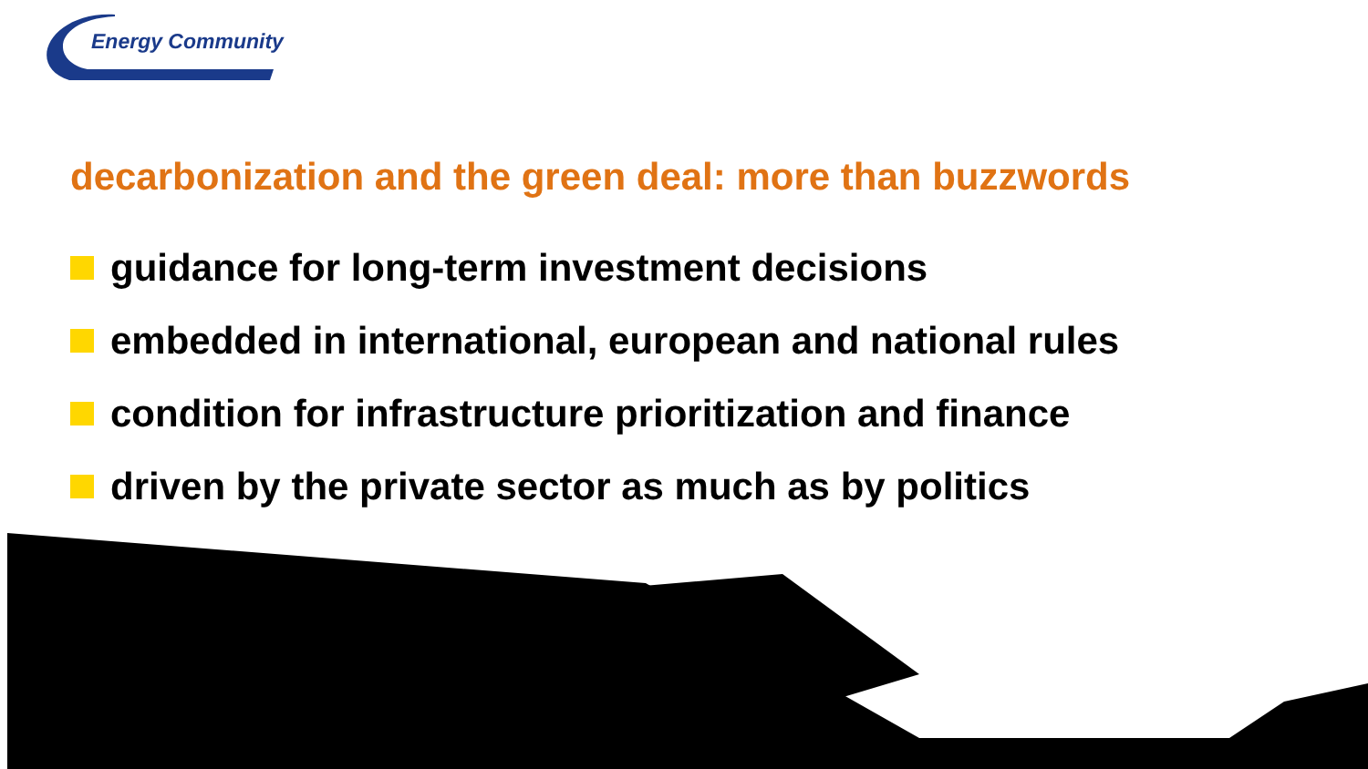Energy Community
decarbonization and the green deal: more than buzzwords
guidance for long-term investment decisions
embedded in international, european and national rules
condition for infrastructure prioritization and finance
driven by the private sector as much as by politics